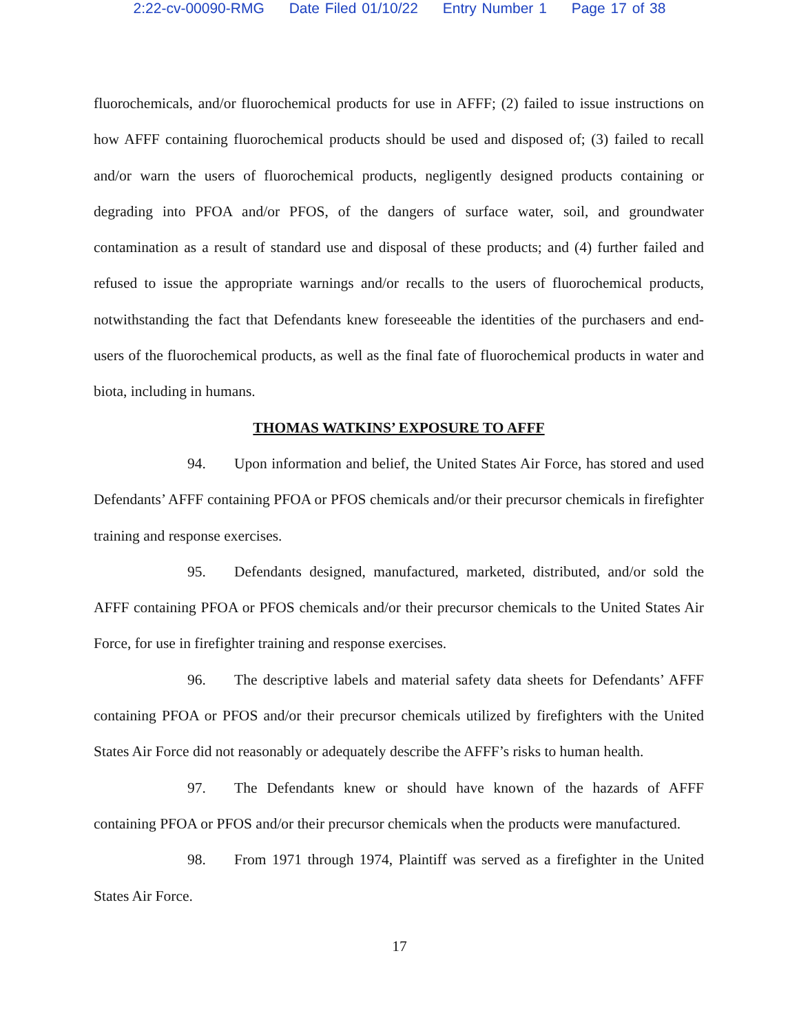2:22-cv-00090-RMG Date Filed 01/10/22 Entry Number 1 Page 17 of 38
fluorochemicals, and/or fluorochemical products for use in AFFF; (2) failed to issue instructions on how AFFF containing fluorochemical products should be used and disposed of; (3) failed to recall and/or warn the users of fluorochemical products, negligently designed products containing or degrading into PFOA and/or PFOS, of the dangers of surface water, soil, and groundwater contamination as a result of standard use and disposal of these products; and (4) further failed and refused to issue the appropriate warnings and/or recalls to the users of fluorochemical products, notwithstanding the fact that Defendants knew foreseeable the identities of the purchasers and end-users of the fluorochemical products, as well as the final fate of fluorochemical products in water and biota, including in humans.
THOMAS WATKINS’ EXPOSURE TO AFFF
94. Upon information and belief, the United States Air Force, has stored and used Defendants’ AFFF containing PFOA or PFOS chemicals and/or their precursor chemicals in firefighter training and response exercises.
95. Defendants designed, manufactured, marketed, distributed, and/or sold the AFFF containing PFOA or PFOS chemicals and/or their precursor chemicals to the United States Air Force, for use in firefighter training and response exercises.
96. The descriptive labels and material safety data sheets for Defendants’ AFFF containing PFOA or PFOS and/or their precursor chemicals utilized by firefighters with the United States Air Force did not reasonably or adequately describe the AFFF’s risks to human health.
97. The Defendants knew or should have known of the hazards of AFFF containing PFOA or PFOS and/or their precursor chemicals when the products were manufactured.
98. From 1971 through 1974, Plaintiff was served as a firefighter in the United States Air Force.
17